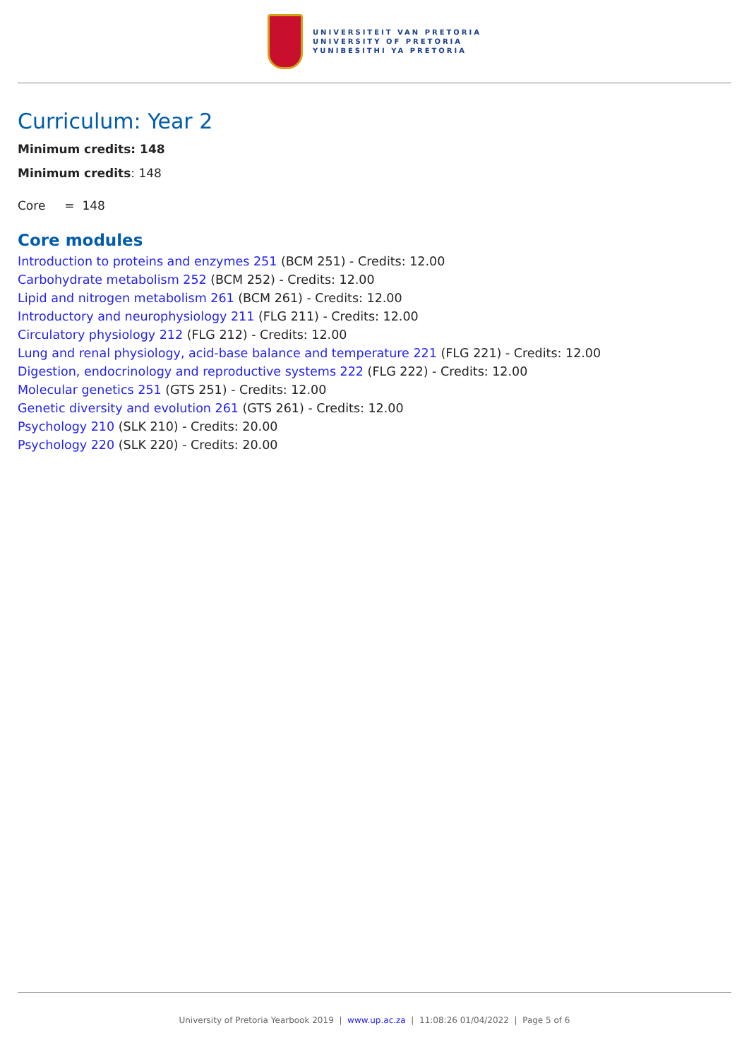UNIVERSITEIT VAN PRETORIA
UNIVERSITY OF PRETORIA
YUNIBESITHI YA PRETORIA
Curriculum: Year 2
Minimum credits: 148
Minimum credits: 148
Core = 148
Core modules
Introduction to proteins and enzymes 251 (BCM 251) - Credits: 12.00
Carbohydrate metabolism 252 (BCM 252) - Credits: 12.00
Lipid and nitrogen metabolism 261 (BCM 261) - Credits: 12.00
Introductory and neurophysiology 211 (FLG 211) - Credits: 12.00
Circulatory physiology 212 (FLG 212) - Credits: 12.00
Lung and renal physiology, acid-base balance and temperature 221 (FLG 221) - Credits: 12.00
Digestion, endocrinology and reproductive systems 222 (FLG 222) - Credits: 12.00
Molecular genetics 251 (GTS 251) - Credits: 12.00
Genetic diversity and evolution 261 (GTS 261) - Credits: 12.00
Psychology 210 (SLK 210) - Credits: 20.00
Psychology 220 (SLK 220) - Credits: 20.00
University of Pretoria Yearbook 2019 | www.up.ac.za | 11:08:26 01/04/2022 | Page 5 of 6